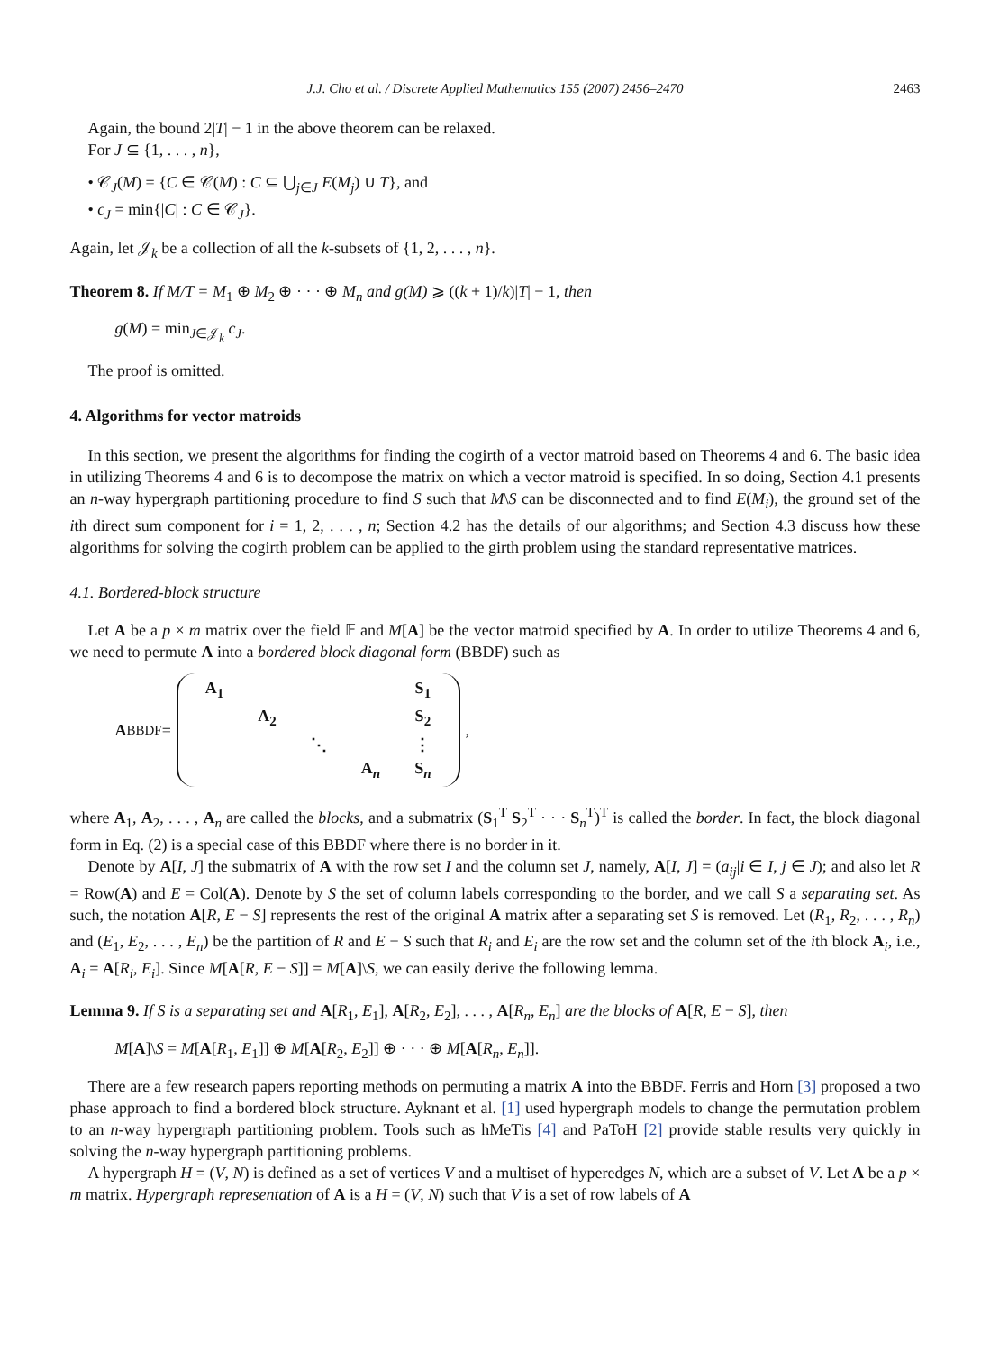J.J. Cho et al. / Discrete Applied Mathematics 155 (2007) 2456–2470 2463
Again, the bound 2|T| − 1 in the above theorem can be relaxed.
For J ⊆ {1, . . . , n},
• 𝒞<sub>J</sub>(M) = {C ∈ 𝒞(M) : C ⊆ ⋃<sub>j∈J</sub> E(M<sub>j</sub>) ∪ T}, and
• c<sub>J</sub> = min{|C| : C ∈ 𝒞<sub>J</sub>}.
Again, let 𝒥<sub>k</sub> be a collection of all the k-subsets of {1, 2, . . . , n}.
Theorem 8. If M/T = M<sub>1</sub> ⊕ M<sub>2</sub> ⊕ · · · ⊕ M<sub>n</sub> and g(M) ⩾ ((k + 1)/k)|T| − 1, then
g(M) = min<sub>J∈𝒥<sub>k</sub></sub> c<sub>J</sub>.
The proof is omitted.
4. Algorithms for vector matroids
In this section, we present the algorithms for finding the cogirth of a vector matroid based on Theorems 4 and 6. The basic idea in utilizing Theorems 4 and 6 is to decompose the matrix on which a vector matroid is specified. In so doing, Section 4.1 presents an n-way hypergraph partitioning procedure to find S such that M\S can be disconnected and to find E(M<sub>i</sub>), the ground set of the ith direct sum component for i = 1, 2, . . . , n; Section 4.2 has the details of our algorithms; and Section 4.3 discuss how these algorithms for solving the cogirth problem can be applied to the girth problem using the standard representative matrices.
4.1. Bordered-block structure
Let A be a p × m matrix over the field 𝔽 and M[A] be the vector matroid specified by A. In order to utilize Theorems 4 and 6, we need to permute A into a bordered block diagonal form (BBDF) such as
A<sub>BBDF</sub> =
| A<sub>1</sub> | | | | S<sub>1</sub> |
| | A<sub>2</sub> | | | S<sub>2</sub> |
| | | ⋱ | | ⋮ |
| | | | A<sub>n</sub> | S<sub>n</sub> |
,
where A<sub>1</sub>, A<sub>2</sub>, . . . , A<sub>n</sub> are called the blocks, and a submatrix (S<sub>1</sub><sup>T</sup> S<sub>2</sub><sup>T</sup> · · · S<sub>n</sub><sup>T</sup>)<sup>T</sup> is called the border. In fact, the block diagonal form in Eq. (2) is a special case of this BBDF where there is no border in it.
Denote by A[I, J] the submatrix of A with the row set I and the column set J, namely, A[I, J] = (a<sub>ij</sub>|i ∈ I, j ∈ J); and also let R = Row(A) and E = Col(A). Denote by S the set of column labels corresponding to the border, and we call S a separating set. As such, the notation A[R, E − S] represents the rest of the original A matrix after a separating set S is removed. Let (R<sub>1</sub>, R<sub>2</sub>, . . . , R<sub>n</sub>) and (E<sub>1</sub>, E<sub>2</sub>, . . . , E<sub>n</sub>) be the partition of R and E − S such that R<sub>i</sub> and E<sub>i</sub> are the row set and the column set of the ith block A<sub>i</sub>, i.e., A<sub>i</sub> = A[R<sub>i</sub>, E<sub>i</sub>]. Since M[A[R, E − S]] = M[A]\S, we can easily derive the following lemma.
Lemma 9. If S is a separating set and A[R<sub>1</sub>, E<sub>1</sub>], A[R<sub>2</sub>, E<sub>2</sub>], . . . , A[R<sub>n</sub>, E<sub>n</sub>] are the blocks of A[R, E − S], then
M[A]\S = M[A[R<sub>1</sub>, E<sub>1</sub>]] ⊕ M[A[R<sub>2</sub>, E<sub>2</sub>]] ⊕ · · · ⊕ M[A[R<sub>n</sub>, E<sub>n</sub>]].
There are a few research papers reporting methods on permuting a matrix A into the BBDF. Ferris and Horn [3] proposed a two phase approach to find a bordered block structure. Ayknant et al. [1] used hypergraph models to change the permutation problem to an n-way hypergraph partitioning problem. Tools such as hMeTis [4] and PaToH [2] provide stable results very quickly in solving the n-way hypergraph partitioning problems.
A hypergraph H = (V, N) is defined as a set of vertices V and a multiset of hyperedges N, which are a subset of V. Let A be a p × m matrix. Hypergraph representation of A is a H = (V, N) such that V is a set of row labels of A